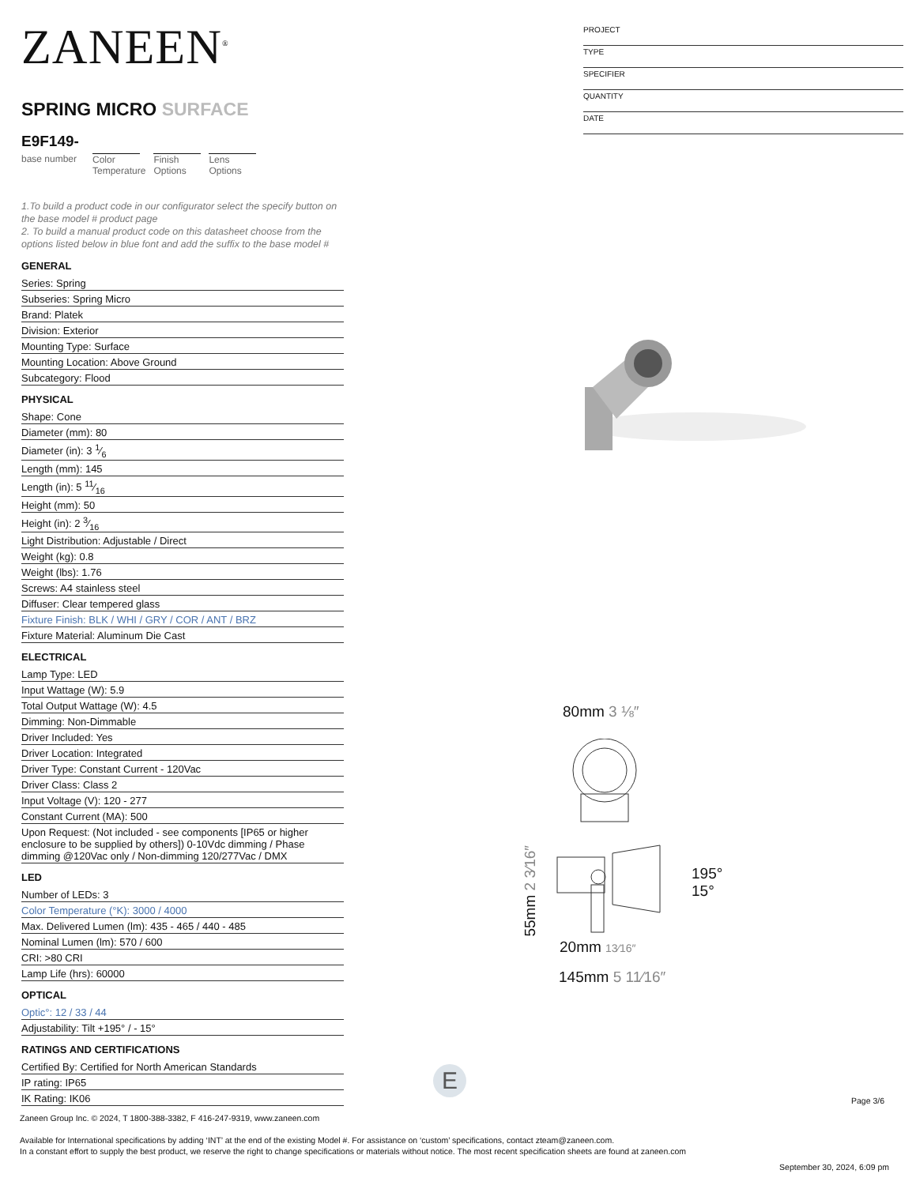ZANEEN<sup>®</sup>
SPRING MICRO SURFACE
E9F149-
base number
Color
Temperature
Finish
Options
Lens
Options
1.To build a product code in our configurator select the specify button on the base model # product page
2. To build a manual product code on this datasheet choose from the options listed below in blue font and add the suffix to the base model #
GENERAL
Series: Spring
Subseries: Spring Micro
Brand: Platek
Division: Exterior
Mounting Type: Surface
Mounting Location: Above Ground
Subcategory: Flood
PHYSICAL
Shape: Cone
Diameter (mm): 80
Diameter (in): 3 1⁄6
Length (mm): 145
Length (in): 5 11⁄16
Height (mm): 50
Height (in): 2 3⁄16
Light Distribution: Adjustable / Direct
Weight (kg): 0.8
Weight (lbs): 1.76
Screws: A4 stainless steel
Diffuser: Clear tempered glass
Fixture Finish: BLK / WHI / GRY / COR / ANT / BRZ
Fixture Material: Aluminum Die Cast
ELECTRICAL
Lamp Type: LED
Input Wattage (W): 5.9
Total Output Wattage (W): 4.5
Dimming: Non-Dimmable
Driver Included: Yes
Driver Location: Integrated
Driver Type: Constant Current - 120Vac
Driver Class: Class 2
Input Voltage (V): 120 - 277
Constant Current (MA): 500
Upon Request: (Not included - see components [IP65 or higher enclosure to be supplied by others]) 0-10Vdc dimming / Phase dimming @120Vac only / Non-dimming 120/277Vac / DMX
LED
Number of LEDs: 3
Color Temperature (°K): 3000 / 4000
Max. Delivered Lumen (lm): 435 - 465 / 440 - 485
Nominal Lumen (lm): 570 / 600
CRI: >80 CRI
Lamp Life (hrs): 60000
OPTICAL
Optic°: 12 / 33 / 44
Adjustability: Tilt +195° / - 15°
RATINGS AND CERTIFICATIONS
Certified By: Certified for North American Standards
IP rating: IP65
IK Rating: IK06
PROJECT
TYPE
SPECIFIER
QUANTITY
DATE
80mm 3 ⅛″
55mm 2 3⁄16″
195°
15°
20mm 13⁄16″
145mm 5 11⁄16″
E
Page 3/6
Zaneen Group Inc. © 2024, T 1800-388-3382, F 416-247-9319, www.zaneen.com
Available for International specifications by adding ‘INT’ at the end of the existing Model #. For assistance on ‘custom’ specifications, contact zteam@zaneen.com.
In a constant effort to supply the best product, we reserve the right to change specifications or materials without notice. The most recent specification sheets are found at zaneen.com
September 30, 2024, 6:09 pm